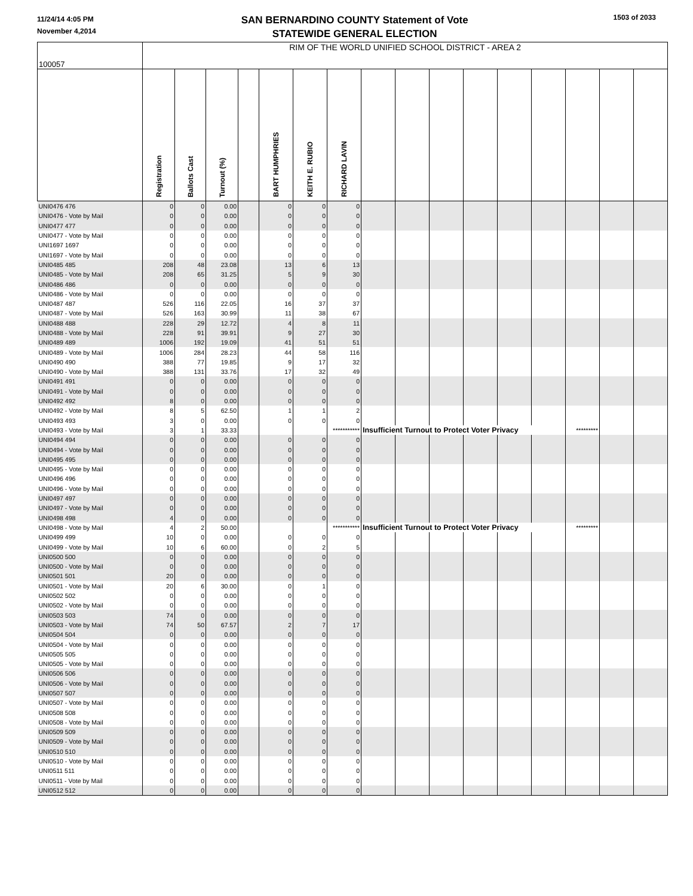11/24/14 4:05 PM
November 4,2014
SAN BERNARDINO COUNTY Statement of Vote
STATEWIDE GENERAL ELECTION
1503 of 2033
| 100057 | RIM OF THE WORLD UNIFIED SCHOOL DISTRICT - AREA 2 | | | | | | | | | | | | | | | |
| | Registration | Ballots Cast | Turnout (%) | | BART HUMPHRIES | KEITH E. RUBIO | RICHARD LAVIN | | | | | | | | | |
| UNI0476 476 | 0 | 0 | 0.00 | | 0 | 0 | 0 | | | | | | | | | |
| UNI0476 - Vote by Mail | 0 | 0 | 0.00 | | 0 | 0 | 0 | | | | | | | | | |
| UNI0477 477 | 0 | 0 | 0.00 | | 0 | 0 | 0 | | | | | | | | | |
| UNI0477 - Vote by Mail | 0 | 0 | 0.00 | | 0 | 0 | 0 | | | | | | | | | |
| UNI1697 1697 | 0 | 0 | 0.00 | | 0 | 0 | 0 | | | | | | | | | |
| UNI1697 - Vote by Mail | 0 | 0 | 0.00 | | 0 | 0 | 0 | | | | | | | | | |
| UNI0485 485 | 208 | 48 | 23.08 | | 13 | 6 | 13 | | | | | | | | | |
| UNI0485 - Vote by Mail | 208 | 65 | 31.25 | | 5 | 9 | 30 | | | | | | | | | |
| UNI0486 486 | 0 | 0 | 0.00 | | 0 | 0 | 0 | | | | | | | | | |
| UNI0486 - Vote by Mail | 0 | 0 | 0.00 | | 0 | 0 | 0 | | | | | | | | | |
| UNI0487 487 | 526 | 116 | 22.05 | | 16 | 37 | 37 | | | | | | | | | |
| UNI0487 - Vote by Mail | 526 | 163 | 30.99 | | 11 | 38 | 67 | | | | | | | | | |
| UNI0488 488 | 228 | 29 | 12.72 | | 4 | 8 | 11 | | | | | | | | | |
| UNI0488 - Vote by Mail | 228 | 91 | 39.91 | | 9 | 27 | 30 | | | | | | | | | |
| UNI0489 489 | 1006 | 192 | 19.09 | | 41 | 51 | 51 | | | | | | | | | |
| UNI0489 - Vote by Mail | 1006 | 284 | 28.23 | | 44 | 58 | 116 | | | | | | | | | |
| UNI0490 490 | 388 | 77 | 19.85 | | 9 | 17 | 32 | | | | | | | | | |
| UNI0490 - Vote by Mail | 388 | 131 | 33.76 | | 17 | 32 | 49 | | | | | | | | | |
| UNI0491 491 | 0 | 0 | 0.00 | | 0 | 0 | 0 | | | | | | | | | |
| UNI0491 - Vote by Mail | 0 | 0 | 0.00 | | 0 | 0 | 0 | | | | | | | | | |
| UNI0492 492 | 8 | 0 | 0.00 | | 0 | 0 | 0 | | | | | | | | | |
| UNI0492 - Vote by Mail | 8 | 5 | 62.50 | | 1 | 1 | 2 | | | | | | | | | |
| UNI0493 493 | 3 | 0 | 0.00 | | 0 | 0 | 0 | | | | | | | | | |
| UNI0493 - Vote by Mail | 3 | 1 | 33.33 | | | | *********** | Insufficient Turnout to Protect Voter Privacy | | | | | | ********* | | |
| UNI0494 494 | 0 | 0 | 0.00 | | 0 | 0 | 0 | | | | | | | | | |
| UNI0494 - Vote by Mail | 0 | 0 | 0.00 | | 0 | 0 | 0 | | | | | | | | | |
| UNI0495 495 | 0 | 0 | 0.00 | | 0 | 0 | 0 | | | | | | | | | |
| UNI0495 - Vote by Mail | 0 | 0 | 0.00 | | 0 | 0 | 0 | | | | | | | | | |
| UNI0496 496 | 0 | 0 | 0.00 | | 0 | 0 | 0 | | | | | | | | | |
| UNI0496 - Vote by Mail | 0 | 0 | 0.00 | | 0 | 0 | 0 | | | | | | | | | |
| UNI0497 497 | 0 | 0 | 0.00 | | 0 | 0 | 0 | | | | | | | | | |
| UNI0497 - Vote by Mail | 0 | 0 | 0.00 | | 0 | 0 | 0 | | | | | | | | | |
| UNI0498 498 | 4 | 0 | 0.00 | | 0 | 0 | 0 | | | | | | | | | |
| UNI0498 - Vote by Mail | 4 | 2 | 50.00 | | | | *********** | Insufficient Turnout to Protect Voter Privacy | | | | | | ********* | | |
| UNI0499 499 | 10 | 0 | 0.00 | | 0 | 0 | 0 | | | | | | | | | |
| UNI0499 - Vote by Mail | 10 | 6 | 60.00 | | 0 | 2 | 5 | | | | | | | | | |
| UNI0500 500 | 0 | 0 | 0.00 | | 0 | 0 | 0 | | | | | | | | | |
| UNI0500 - Vote by Mail | 0 | 0 | 0.00 | | 0 | 0 | 0 | | | | | | | | | |
| UNI0501 501 | 20 | 0 | 0.00 | | 0 | 0 | 0 | | | | | | | | | |
| UNI0501 - Vote by Mail | 20 | 6 | 30.00 | | 0 | 1 | 0 | | | | | | | | | |
| UNI0502 502 | 0 | 0 | 0.00 | | 0 | 0 | 0 | | | | | | | | | |
| UNI0502 - Vote by Mail | 0 | 0 | 0.00 | | 0 | 0 | 0 | | | | | | | | | |
| UNI0503 503 | 74 | 0 | 0.00 | | 0 | 0 | 0 | | | | | | | | | |
| UNI0503 - Vote by Mail | 74 | 50 | 67.57 | | 2 | 7 | 17 | | | | | | | | | |
| UNI0504 504 | 0 | 0 | 0.00 | | 0 | 0 | 0 | | | | | | | | | |
| UNI0504 - Vote by Mail | 0 | 0 | 0.00 | | 0 | 0 | 0 | | | | | | | | | |
| UNI0505 505 | 0 | 0 | 0.00 | | 0 | 0 | 0 | | | | | | | | | |
| UNI0505 - Vote by Mail | 0 | 0 | 0.00 | | 0 | 0 | 0 | | | | | | | | | |
| UNI0506 506 | 0 | 0 | 0.00 | | 0 | 0 | 0 | | | | | | | | | |
| UNI0506 - Vote by Mail | 0 | 0 | 0.00 | | 0 | 0 | 0 | | | | | | | | | |
| UNI0507 507 | 0 | 0 | 0.00 | | 0 | 0 | 0 | | | | | | | | | |
| UNI0507 - Vote by Mail | 0 | 0 | 0.00 | | 0 | 0 | 0 | | | | | | | | | |
| UNI0508 508 | 0 | 0 | 0.00 | | 0 | 0 | 0 | | | | | | | | | |
| UNI0508 - Vote by Mail | 0 | 0 | 0.00 | | 0 | 0 | 0 | | | | | | | | | |
| UNI0509 509 | 0 | 0 | 0.00 | | 0 | 0 | 0 | | | | | | | | | |
| UNI0509 - Vote by Mail | 0 | 0 | 0.00 | | 0 | 0 | 0 | | | | | | | | | |
| UNI0510 510 | 0 | 0 | 0.00 | | 0 | 0 | 0 | | | | | | | | | |
| UNI0510 - Vote by Mail | 0 | 0 | 0.00 | | 0 | 0 | 0 | | | | | | | | | |
| UNI0511 511 | 0 | 0 | 0.00 | | 0 | 0 | 0 | | | | | | | | | |
| UNI0511 - Vote by Mail | 0 | 0 | 0.00 | | 0 | 0 | 0 | | | | | | | | | |
| UNI0512 512 | 0 | 0 | 0.00 | | 0 | 0 | 0 | | | | | | | | | |